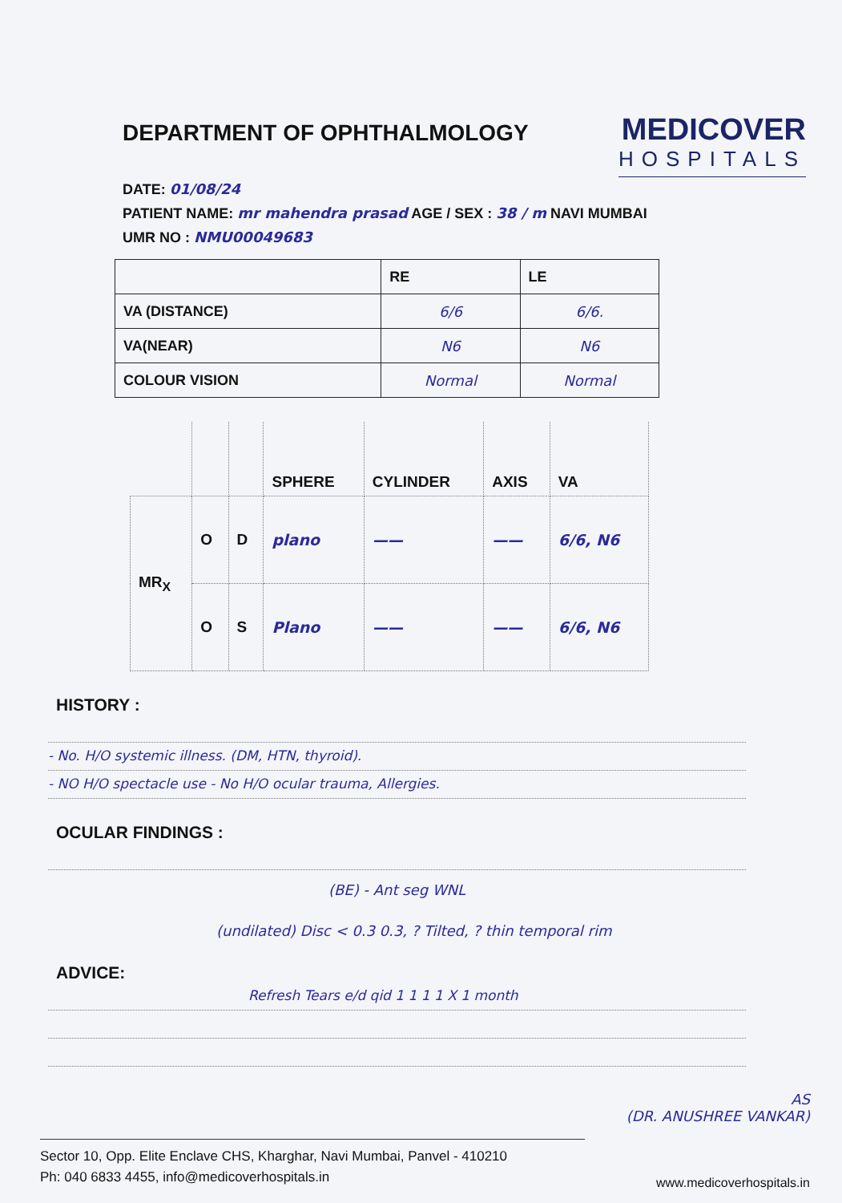DEPARTMENT OF OPHTHALMOLOGY
MEDICOVER
HOSPITALS
DATE: 01/08/24
PATIENT NAME: mr mahendra prasad AGE / SEX : 38 / m NAVI MUMBAI
UMR NO : NMU00049683
| | RE | LE |
| VA (DISTANCE) | 6/6 | 6/6. |
| VA(NEAR) | N6 | N6 |
| COLOUR VISION | Normal | Normal |
| | | | SPHERE | CYLINDER | AXIS | VA |
| MR<sub>X</sub> | O | D | plano | —— | —— | 6/6, N6 |
| | O | S | Plano | —— | —— | 6/6, N6 |
HISTORY :
- No. H/O systemic illness. (DM, HTN, thyroid).
- NO H/O spectacle use - No H/O ocular trauma, Allergies.
OCULAR FINDINGS :
(BE) - Ant seg WNL
(undilated) Disc < 0.3 0.3, ? Tilted, ? thin temporal rim
ADVICE:
Refresh Tears e/d qid 1 1 1 1 X 1 month
AS
(DR. ANUSHREE VANKAR)
Sector 10, Opp. Elite Enclave CHS, Kharghar, Navi Mumbai, Panvel - 410210
Ph: 040 6833 4455, info@medicoverhospitals.in
www.medicoverhospitals.in